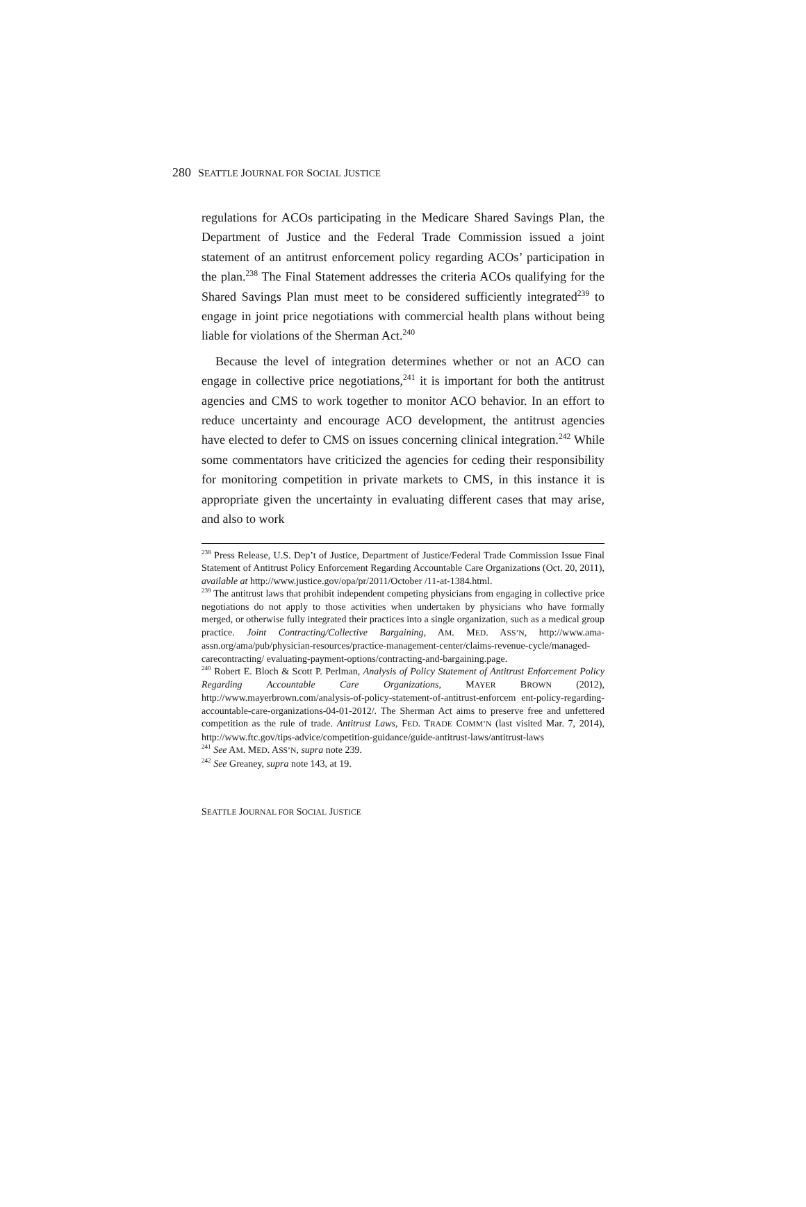280 SEATTLE JOURNAL FOR SOCIAL JUSTICE
regulations for ACOs participating in the Medicare Shared Savings Plan, the Department of Justice and the Federal Trade Commission issued a joint statement of an antitrust enforcement policy regarding ACOs’ participation in the plan.<sup>238</sup> The Final Statement addresses the criteria ACOs qualifying for the Shared Savings Plan must meet to be considered sufficiently integrated<sup>239</sup> to engage in joint price negotiations with commercial health plans without being liable for violations of the Sherman Act.<sup>240</sup>
Because the level of integration determines whether or not an ACO can engage in collective price negotiations,<sup>241</sup> it is important for both the antitrust agencies and CMS to work together to monitor ACO behavior. In an effort to reduce uncertainty and encourage ACO development, the antitrust agencies have elected to defer to CMS on issues concerning clinical integration.<sup>242</sup> While some commentators have criticized the agencies for ceding their responsibility for monitoring competition in private markets to CMS, in this instance it is appropriate given the uncertainty in evaluating different cases that may arise, and also to work
<sup>238</sup> Press Release, U.S. Dep’t of Justice, Department of Justice/Federal Trade Commission Issue Final Statement of Antitrust Policy Enforcement Regarding Accountable Care Organizations (Oct. 20, 2011), available at http://www.justice.gov/opa/pr/2011/October /11-at-1384.html.
<sup>239</sup> The antitrust laws that prohibit independent competing physicians from engaging in collective price negotiations do not apply to those activities when undertaken by physicians who have formally merged, or otherwise fully integrated their practices into a single organization, such as a medical group practice. Joint Contracting/Collective Bargaining, AM. MED. ASS’N, http://www.ama-assn.org/ama/pub/physician-resources/practice-management-center/claims-revenue-cycle/managed-carecontracting/ evaluating-payment-options/contracting-and-bargaining.page.
<sup>240</sup> Robert E. Bloch & Scott P. Perlman, Analysis of Policy Statement of Antitrust Enforcement Policy Regarding Accountable Care Organizations, MAYER BROWN (2012), http://www.mayerbrown.com/analysis-of-policy-statement-of-antitrust-enforcem ent-policy-regarding-accountable-care-organizations-04-01-2012/. The Sherman Act aims to preserve free and unfettered competition as the rule of trade. Antitrust Laws, FED. TRADE COMM’N (last visited Mar. 7, 2014), http://www.ftc.gov/tips-advice/competition-guidance/guide-antitrust-laws/antitrust-laws
<sup>241</sup> See AM. MED. ASS’N, supra note 239.
<sup>242</sup> See Greaney, supra note 143, at 19.
SEATTLE JOURNAL FOR SOCIAL JUSTICE